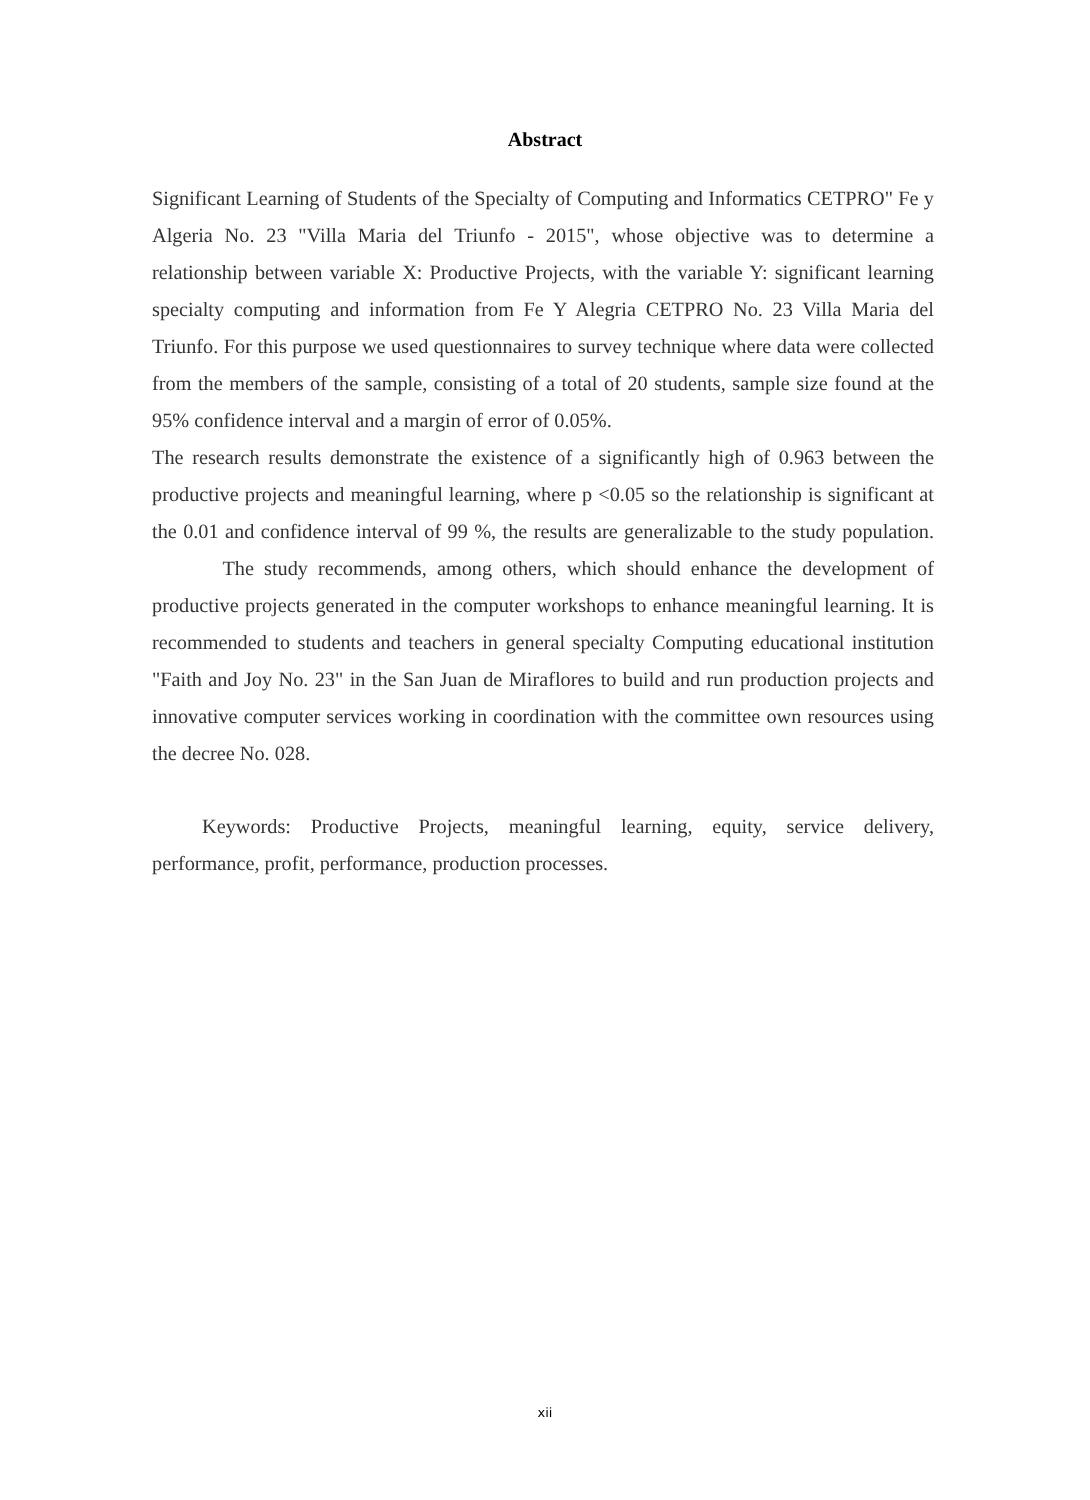Abstract
Significant Learning of Students of the Specialty of Computing and Informatics CETPRO" Fe y Algeria No. 23 "Villa Maria del Triunfo - 2015", whose objective was to determine a relationship between variable X: Productive Projects, with the variable Y: significant learning specialty computing and information from Fe Y Alegria CETPRO No. 23 Villa Maria del Triunfo. For this purpose we used questionnaires to survey technique where data were collected from the members of the sample, consisting of a total of 20 students, sample size found at the 95% confidence interval and a margin of error of 0.05%.
The research results demonstrate the existence of a significantly high of 0.963 between the productive projects and meaningful learning, where p <0.05 so the relationship is significant at the 0.01 and confidence interval of 99 %, the results are generalizable to the study population. The study recommends, among others, which should enhance the development of productive projects generated in the computer workshops to enhance meaningful learning. It is recommended to students and teachers in general specialty Computing educational institution "Faith and Joy No. 23" in the San Juan de Miraflores to build and run production projects and innovative computer services working in coordination with the committee own resources using the decree No. 028.
Keywords: Productive Projects, meaningful learning, equity, service delivery, performance, profit, performance, production processes.
xii